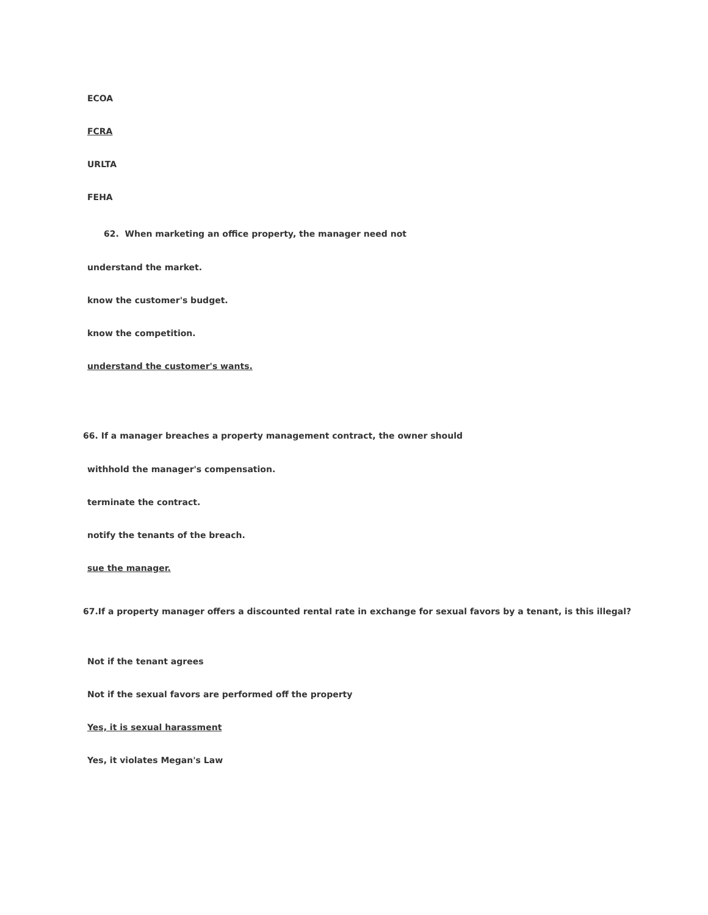ECOA
FCRA
URLTA
FEHA
62. When marketing an office property, the manager need not
understand the market.
know the customer's budget.
know the competition.
understand the customer's wants.
66. If a manager breaches a property management contract, the owner should
withhold the manager's compensation.
terminate the contract.
notify the tenants of the breach.
sue the manager.
67.If a property manager offers a discounted rental rate in exchange for sexual favors by a tenant, is this illegal?
Not if the tenant agrees
Not if the sexual favors are performed off the property
Yes, it is sexual harassment
Yes, it violates Megan's Law